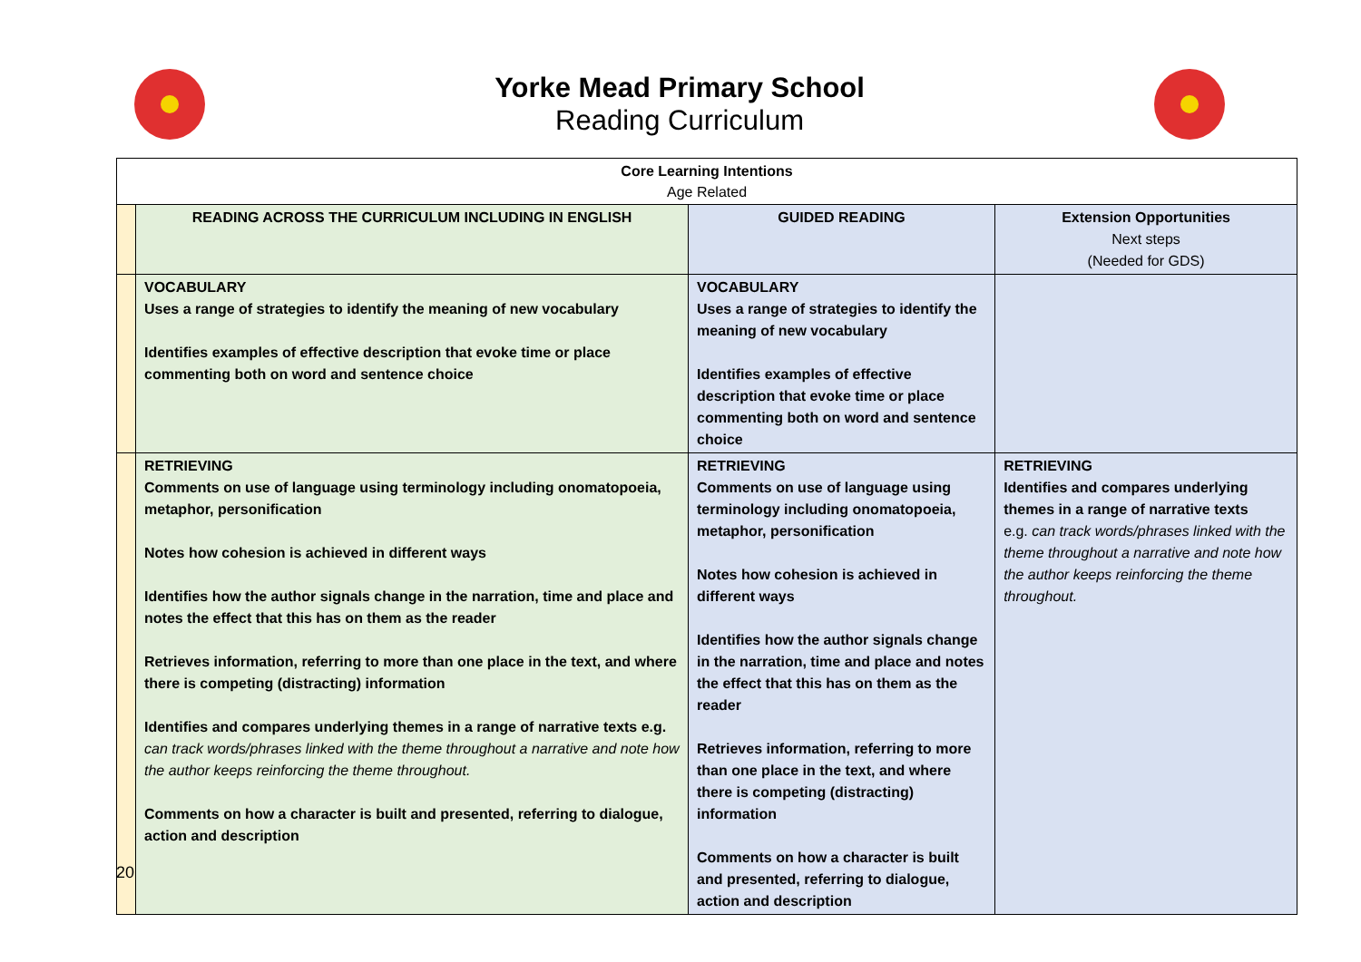Yorke Mead Primary School
Reading Curriculum
| Core Learning Intentions Age Related | | | |
| | READING ACROSS THE CURRICULUM INCLUDING IN ENGLISH | GUIDED READING | Extension Opportunities Next steps (Needed for GDS) |
| | VOCABULARY Uses a range of strategies to identify the meaning of new vocabulary Identifies examples of effective description that evoke time or place commenting both on word and sentence choice | VOCABULARY Uses a range of strategies to identify the meaning of new vocabulary Identifies examples of effective description that evoke time or place commenting both on word and sentence choice | |
| | RETRIEVING Comments on use of language using terminology including onomatopoeia, metaphor, personification Notes how cohesion is achieved in different ways Identifies how the author signals change in the narration, time and place and notes the effect that this has on them as the reader Retrieves information, referring to more than one place in the text, and where there is competing (distracting) information Identifies and compares underlying themes in a range of narrative texts e.g. can track words/phrases linked with the theme throughout a narrative and note how the author keeps reinforcing the theme throughout. Comments on how a character is built and presented, referring to dialogue, action and description | RETRIEVING Comments on use of language using terminology including onomatopoeia, metaphor, personification Notes how cohesion is achieved in different ways Identifies how the author signals change in the narration, time and place and notes the effect that this has on them as the reader Retrieves information, referring to more than one place in the text, and where there is competing (distracting) information Comments on how a character is built and presented, referring to dialogue, action and description | RETRIEVING Identifies and compares underlying themes in a range of narrative texts e.g. can track words/phrases linked with the theme throughout a narrative and note how the author keeps reinforcing the theme throughout. |
20